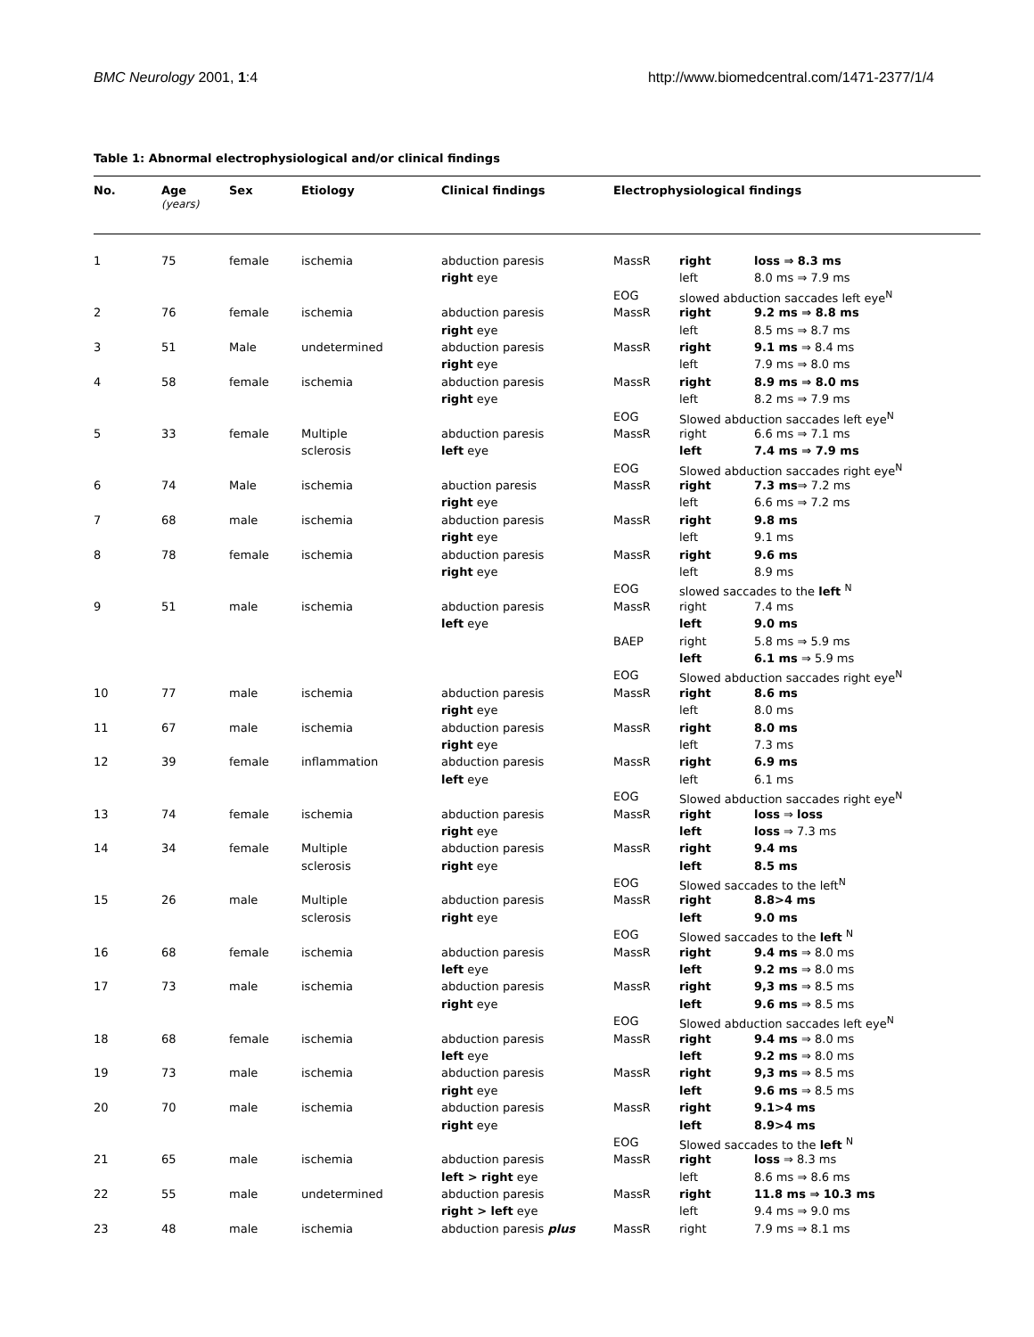BMC Neurology 2001, 1:4 http://www.biomedcentral.com/1471-2377/1/4
Table 1: Abnormal electrophysiological and/or clinical findings
| No. | Age (years) | Sex | Etiology | Clinical findings | Electrophysiological findings | | |
| --- | --- | --- | --- | --- | --- | --- | --- |
| 1 | 75 | female | ischemia | abduction paresis | MassR | right | loss ⇒ 8.3 ms |
| | | | | right eye | | left | 8.0 ms ⇒ 7.9 ms |
| | | | | | EOG | slowed abduction saccades left eye<sup>N</sup> | |
| 2 | 76 | female | ischemia | abduction paresis | MassR | right | 9.2 ms ⇒ 8.8 ms |
| | | | | right eye | | left | 8.5 ms ⇒ 8.7 ms |
| 3 | 51 | Male | undetermined | abduction paresis | MassR | right | 9.1 ms ⇒ 8.4 ms |
| | | | | right eye | | left | 7.9 ms ⇒ 8.0 ms |
| 4 | 58 | female | ischemia | abduction paresis | MassR | right | 8.9 ms ⇒ 8.0 ms |
| | | | | right eye | | left | 8.2 ms ⇒ 7.9 ms |
| | | | | | EOG | Slowed abduction saccades left eye<sup>N</sup> | |
| 5 | 33 | female | Multiple | abduction paresis | MassR | right | 6.6 ms ⇒ 7.1 ms |
| | | | sclerosis | left eye | | left | 7.4 ms ⇒ 7.9 ms |
| | | | | | EOG | Slowed abduction saccades right eye<sup>N</sup> | |
| 6 | 74 | Male | ischemia | abuction paresis | MassR | right | 7.3 ms ⇒ 7.2 ms |
| | | | | right eye | | left | 6.6 ms ⇒ 7.2 ms |
| 7 | 68 | male | ischemia | abduction paresis | MassR | right | 9.8 ms |
| | | | | right eye | | left | 9.1 ms |
| 8 | 78 | female | ischemia | abduction paresis | MassR | right | 9.6 ms |
| | | | | right eye | | left | 8.9 ms |
| | | | | | EOG | slowed saccades to the left <sup>N</sup> | |
| 9 | 51 | male | ischemia | abduction paresis | MassR | right | 7.4 ms |
| | | | | left eye | | left | 9.0 ms |
| | | | | | BAEP | right | 5.8 ms ⇒ 5.9 ms |
| | | | | | | left | 6.1 ms ⇒ 5.9 ms |
| | | | | | EOG | Slowed abduction saccades right eye<sup>N</sup> | |
| 10 | 77 | male | ischemia | abduction paresis | MassR | right | 8.6 ms |
| | | | | right eye | | left | 8.0 ms |
| 11 | 67 | male | ischemia | abduction paresis | MassR | right | 8.0 ms |
| | | | | right eye | | left | 7.3 ms |
| 12 | 39 | female | inflammation | abduction paresis | MassR | right | 6.9 ms |
| | | | | left eye | | left | 6.1 ms |
| | | | | | EOG | Slowed abduction saccades right eye<sup>N</sup> | |
| 13 | 74 | female | ischemia | abduction paresis | MassR | right | loss ⇒ loss |
| | | | | right eye | | left | loss ⇒ 7.3 ms |
| 14 | 34 | female | Multiple | abduction paresis | MassR | right | 9.4 ms |
| | | | sclerosis | right eye | | left | 8.5 ms |
| | | | | | EOG | Slowed saccades to the left<sup>N</sup> | |
| 15 | 26 | male | Multiple | abduction paresis | MassR | right | 8.8>4 ms |
| | | | sclerosis | right eye | | left | 9.0 ms |
| | | | | | EOG | Slowed saccades to the left <sup>N</sup> | |
| 16 | 68 | female | ischemia | abduction paresis | MassR | right | 9.4 ms ⇒ 8.0 ms |
| | | | | left eye | | left | 9.2 ms ⇒ 8.0 ms |
| 17 | 73 | male | ischemia | abduction paresis | MassR | right | 9,3 ms ⇒ 8.5 ms |
| | | | | right eye | | left | 9.6 ms ⇒ 8.5 ms |
| | | | | | EOG | Slowed abduction saccades left eye<sup>N</sup> | |
| 18 | 68 | female | ischemia | abduction paresis | MassR | right | 9.4 ms ⇒ 8.0 ms |
| | | | | left eye | | left | 9.2 ms ⇒ 8.0 ms |
| 19 | 73 | male | ischemia | abduction paresis | MassR | right | 9,3 ms ⇒ 8.5 ms |
| | | | | right eye | | left | 9.6 ms ⇒ 8.5 ms |
| 20 | 70 | male | ischemia | abduction paresis | MassR | right | 9.1>4 ms |
| | | | | right eye | | left | 8.9>4 ms |
| | | | | | EOG | Slowed saccades to the left <sup>N</sup> | |
| 21 | 65 | male | ischemia | abduction paresis | MassR | right | loss ⇒ 8.3 ms |
| | | | | left > right eye | | left | 8.6 ms ⇒ 8.6 ms |
| 22 | 55 | male | undetermined | abduction paresis | MassR | right | 11.8 ms ⇒ 10.3 ms |
| | | | | right > left eye | | left | 9.4 ms ⇒ 9.0 ms |
| 23 | 48 | male | ischemia | abduction paresis plus | MassR | right | 7.9 ms ⇒ 8.1 ms |